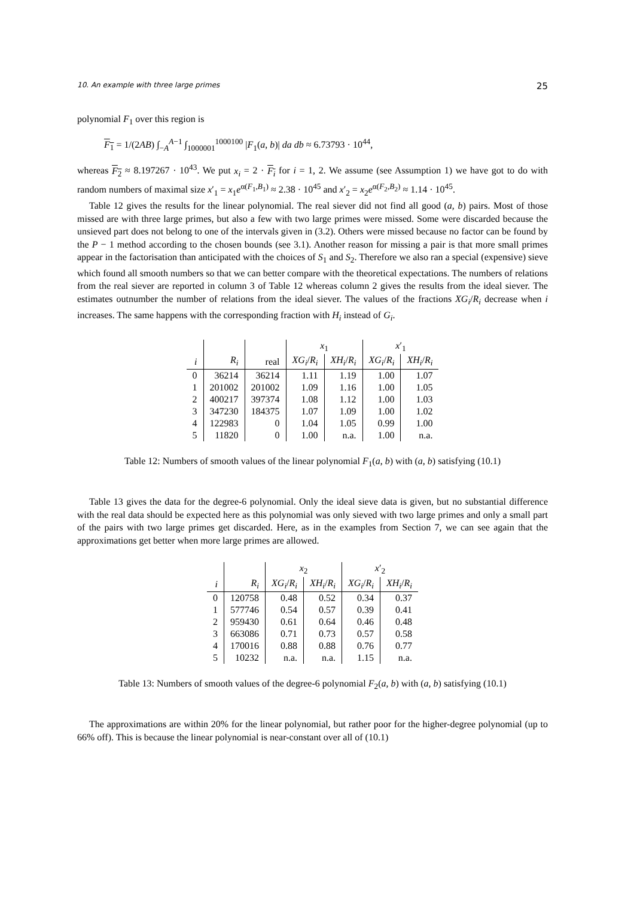10. An example with three large primes 25
polynomial F<sub>1</sub> over this region is
F<sub>1</sub> = 1/(2AB) ∫<sub>−A</sub><sup>A−1</sup> ∫<sub>1000001</sub><sup>1000100</sup> |F<sub>1</sub>(a, b)| da db ≈ 6.73793 · 10<sup>44</sup>,
whereas F<sub>2</sub> ≈ 8.197267 · 10<sup>43</sup>. We put x<sub>i</sub> = 2 · F<sub>i</sub> for i = 1, 2. We assume (see Assumption 1) we have got to do with random numbers of maximal size x′<sub>1</sub> = x<sub>1</sub>e<sup>α(F<sub>1</sub>,B<sub>1</sub>)</sup> ≈ 2.38 · 10<sup>45</sup> and x′<sub>2</sub> = x<sub>2</sub>e<sup>α(F<sub>2</sub>,B<sub>2</sub>)</sup> ≈ 1.14 · 10<sup>45</sup>.
Table 12 gives the results for the linear polynomial. The real siever did not find all good (a, b) pairs. Most of those missed are with three large primes, but also a few with two large primes were missed. Some were discarded because the unsieved part does not belong to one of the intervals given in (3.2). Others were missed because no factor can be found by the P − 1 method according to the chosen bounds (see 3.1). Another reason for missing a pair is that more small primes appear in the factorisation than anticipated with the choices of S<sub>1</sub> and S<sub>2</sub>. Therefore we also ran a special (expensive) sieve which found all smooth numbers so that we can better compare with the theoretical expectations. The numbers of relations from the real siever are reported in column 3 of Table 12 whereas column 2 gives the results from the ideal siever. The estimates outnumber the number of relations from the ideal siever. The values of the fractions XG<sub>i</sub>/R<sub>i</sub> decrease when i increases. The same happens with the corresponding fraction with H<sub>i</sub> instead of G<sub>i</sub>.
| | | | x<sub>1</sub> | | x ′<sub>1</sub> | |
| --- | --- | --- | --- | --- | --- | --- |
| i | R<sub>i</sub> | real | XG<sub>i</sub> / R<sub>i</sub> | XH<sub>i</sub> / R<sub>i</sub> | XG<sub>i</sub> / R<sub>i</sub> | XH<sub>i</sub> / R<sub>i</sub> |
| 0 | 36214 | 36214 | 1.11 | 1.19 | 1.00 | 1.07 |
| 1 | 201002 | 201002 | 1.09 | 1.16 | 1.00 | 1.05 |
| 2 | 400217 | 397374 | 1.08 | 1.12 | 1.00 | 1.03 |
| 3 | 347230 | 184375 | 1.07 | 1.09 | 1.00 | 1.02 |
| 4 | 122983 | 0 | 1.04 | 1.05 | 0.99 | 1.00 |
| 5 | 11820 | 0 | 1.00 | n.a. | 1.00 | n.a. |
Table 12: Numbers of smooth values of the linear polynomial F<sub>1</sub>(a, b) with (a, b) satisfying (10.1)
Table 13 gives the data for the degree-6 polynomial. Only the ideal sieve data is given, but no substantial difference with the real data should be expected here as this polynomial was only sieved with two large primes and only a small part of the pairs with two large primes get discarded. Here, as in the examples from Section 7, we can see again that the approximations get better when more large primes are allowed.
| | | x<sub>2</sub> | | x ′<sub>2</sub> | |
| --- | --- | --- | --- | --- | --- |
| i | R<sub>i</sub> | XG<sub>i</sub> / R<sub>i</sub> | XH<sub>i</sub> / R<sub>i</sub> | XG<sub>i</sub> / R<sub>i</sub> | XH<sub>i</sub> / R<sub>i</sub> |
| 0 | 120758 | 0.48 | 0.52 | 0.34 | 0.37 |
| 1 | 577746 | 0.54 | 0.57 | 0.39 | 0.41 |
| 2 | 959430 | 0.61 | 0.64 | 0.46 | 0.48 |
| 3 | 663086 | 0.71 | 0.73 | 0.57 | 0.58 |
| 4 | 170016 | 0.88 | 0.88 | 0.76 | 0.77 |
| 5 | 10232 | n.a. | n.a. | 1.15 | n.a. |
Table 13: Numbers of smooth values of the degree-6 polynomial F<sub>2</sub>(a, b) with (a, b) satisfying (10.1)
The approximations are within 20% for the linear polynomial, but rather poor for the higher-degree polynomial (up to 66% off). This is because the linear polynomial is near-constant over all of (10.1)